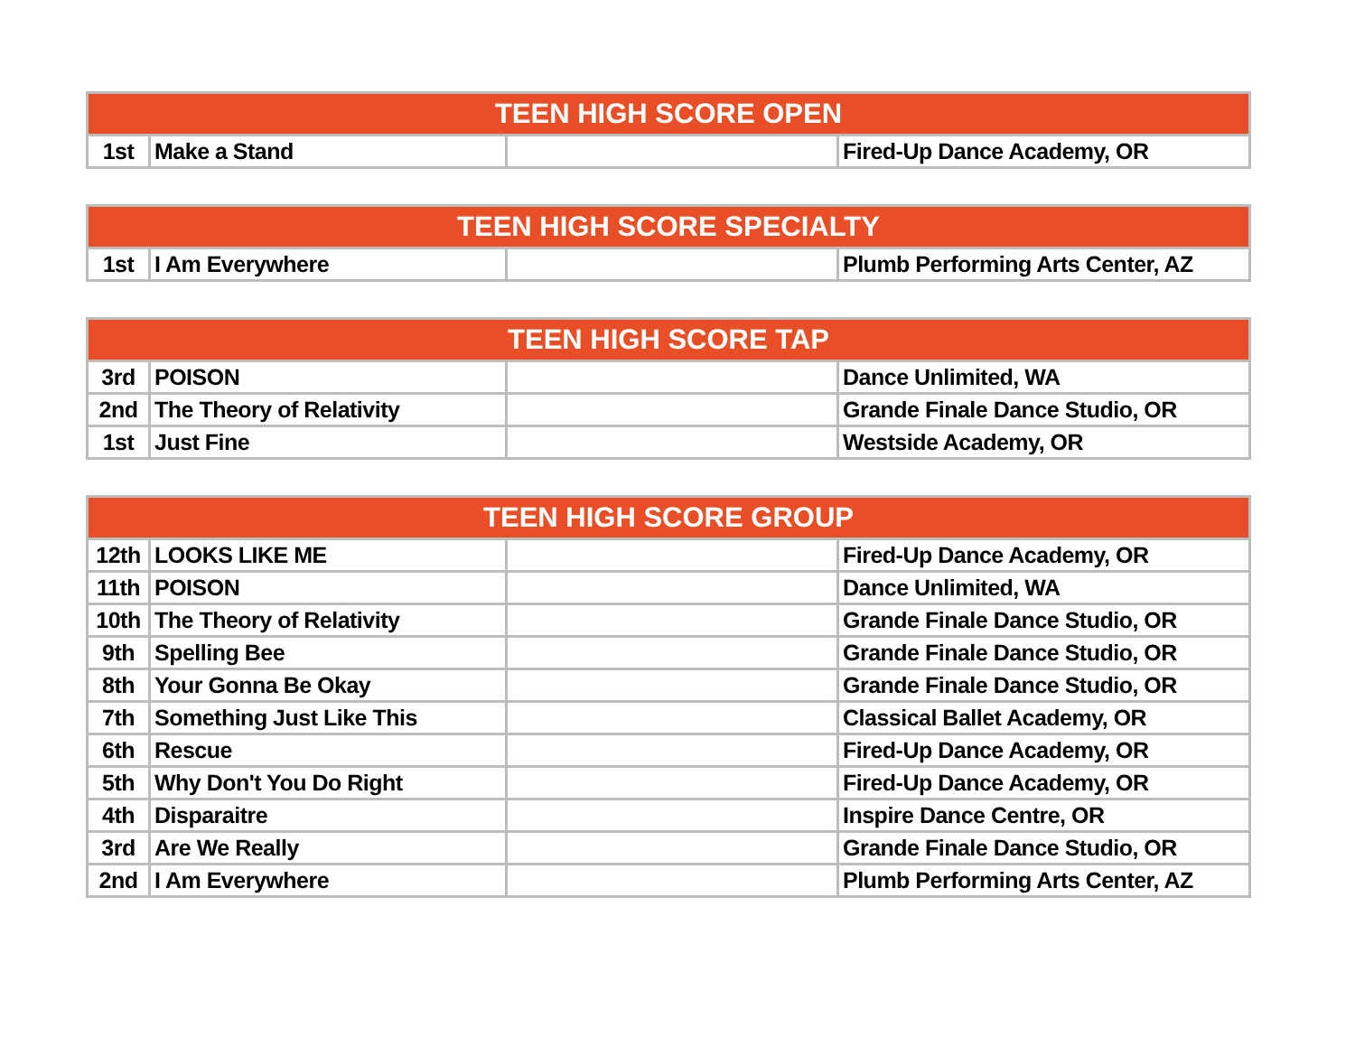| TEEN HIGH SCORE OPEN | | | |
| --- | --- | --- | --- |
| 1st | Make a Stand | | Fired-Up Dance Academy, OR |
| TEEN HIGH SCORE SPECIALTY | | | |
| --- | --- | --- | --- |
| 1st | I Am Everywhere | | Plumb Performing Arts Center, AZ |
| TEEN HIGH SCORE TAP | | | |
| --- | --- | --- | --- |
| 3rd | POISON | | Dance Unlimited, WA |
| 2nd | The Theory of Relativity | | Grande Finale Dance Studio, OR |
| 1st | Just Fine | | Westside Academy, OR |
| TEEN HIGH SCORE GROUP | | | |
| --- | --- | --- | --- |
| 12th | LOOKS LIKE ME | | Fired-Up Dance Academy, OR |
| 11th | POISON | | Dance Unlimited, WA |
| 10th | The Theory of Relativity | | Grande Finale Dance Studio, OR |
| 9th | Spelling Bee | | Grande Finale Dance Studio, OR |
| 8th | Your Gonna Be Okay | | Grande Finale Dance Studio, OR |
| 7th | Something Just Like This | | Classical Ballet Academy, OR |
| 6th | Rescue | | Fired-Up Dance Academy, OR |
| 5th | Why Don't You Do Right | | Fired-Up Dance Academy, OR |
| 4th | Disparaitre | | Inspire Dance Centre, OR |
| 3rd | Are We Really | | Grande Finale Dance Studio, OR |
| 2nd | I Am Everywhere | | Plumb Performing Arts Center, AZ |